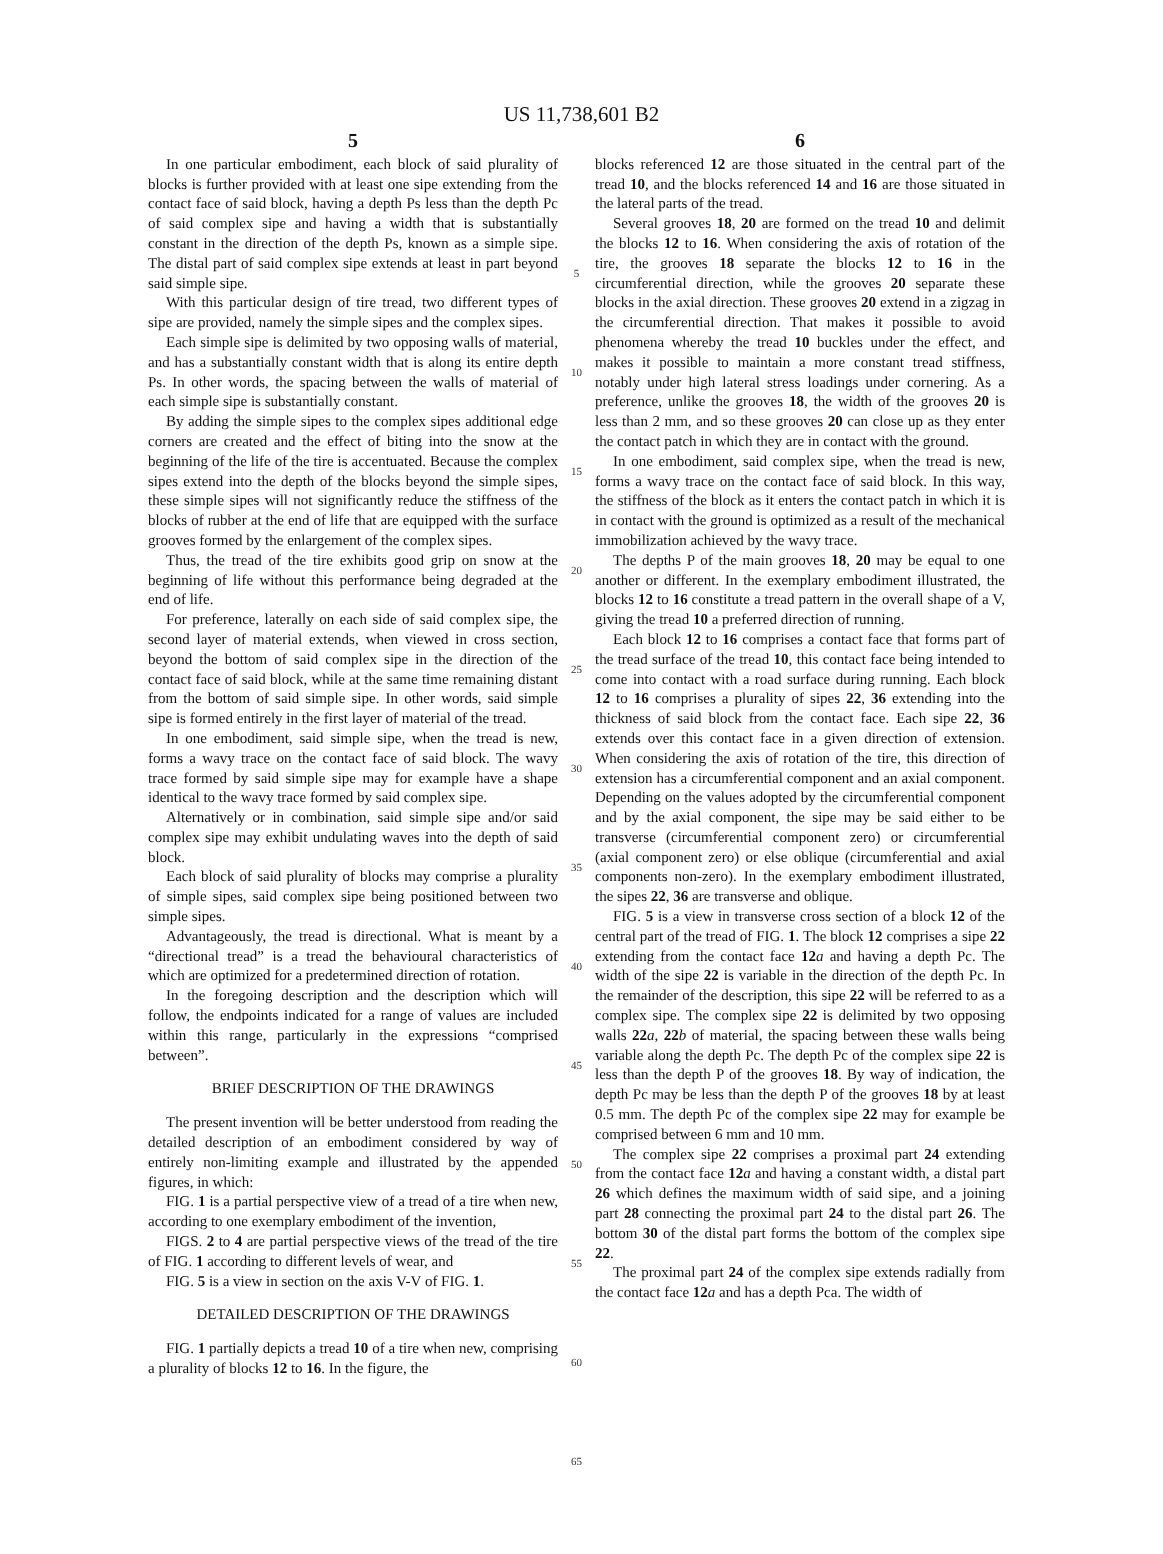US 11,738,601 B2
5
In one particular embodiment, each block of said plurality of blocks is further provided with at least one sipe extending from the contact face of said block, having a depth Ps less than the depth Pc of said complex sipe and having a width that is substantially constant in the direction of the depth Ps, known as a simple sipe. The distal part of said complex sipe extends at least in part beyond said simple sipe.
With this particular design of tire tread, two different types of sipe are provided, namely the simple sipes and the complex sipes.
Each simple sipe is delimited by two opposing walls of material, and has a substantially constant width that is along its entire depth Ps. In other words, the spacing between the walls of material of each simple sipe is substantially constant.
By adding the simple sipes to the complex sipes additional edge corners are created and the effect of biting into the snow at the beginning of the life of the tire is accentuated. Because the complex sipes extend into the depth of the blocks beyond the simple sipes, these simple sipes will not significantly reduce the stiffness of the blocks of rubber at the end of life that are equipped with the surface grooves formed by the enlargement of the complex sipes.
Thus, the tread of the tire exhibits good grip on snow at the beginning of life without this performance being degraded at the end of life.
For preference, laterally on each side of said complex sipe, the second layer of material extends, when viewed in cross section, beyond the bottom of said complex sipe in the direction of the contact face of said block, while at the same time remaining distant from the bottom of said simple sipe. In other words, said simple sipe is formed entirely in the first layer of material of the tread.
In one embodiment, said simple sipe, when the tread is new, forms a wavy trace on the contact face of said block. The wavy trace formed by said simple sipe may for example have a shape identical to the wavy trace formed by said complex sipe.
Alternatively or in combination, said simple sipe and/or said complex sipe may exhibit undulating waves into the depth of said block.
Each block of said plurality of blocks may comprise a plurality of simple sipes, said complex sipe being positioned between two simple sipes.
Advantageously, the tread is directional. What is meant by a “directional tread” is a tread the behavioural characteristics of which are optimized for a predetermined direction of rotation.
In the foregoing description and the description which will follow, the endpoints indicated for a range of values are included within this range, particularly in the expressions “comprised between”.
BRIEF DESCRIPTION OF THE DRAWINGS
The present invention will be better understood from reading the detailed description of an embodiment considered by way of entirely non-limiting example and illustrated by the appended figures, in which:
FIG. 1 is a partial perspective view of a tread of a tire when new, according to one exemplary embodiment of the invention,
FIGS. 2 to 4 are partial perspective views of the tread of the tire of FIG. 1 according to different levels of wear, and
FIG. 5 is a view in section on the axis V-V of FIG. 1.
DETAILED DESCRIPTION OF THE DRAWINGS
FIG. 1 partially depicts a tread 10 of a tire when new, comprising a plurality of blocks 12 to 16. In the figure, the
5
10
15
20
25
30
35
40
45
50
55
60
65
6
blocks referenced 12 are those situated in the central part of the tread 10, and the blocks referenced 14 and 16 are those situated in the lateral parts of the tread.
Several grooves 18, 20 are formed on the tread 10 and delimit the blocks 12 to 16. When considering the axis of rotation of the tire, the grooves 18 separate the blocks 12 to 16 in the circumferential direction, while the grooves 20 separate these blocks in the axial direction. These grooves 20 extend in a zigzag in the circumferential direction. That makes it possible to avoid phenomena whereby the tread 10 buckles under the effect, and makes it possible to maintain a more constant tread stiffness, notably under high lateral stress loadings under cornering. As a preference, unlike the grooves 18, the width of the grooves 20 is less than 2 mm, and so these grooves 20 can close up as they enter the contact patch in which they are in contact with the ground.
In one embodiment, said complex sipe, when the tread is new, forms a wavy trace on the contact face of said block. In this way, the stiffness of the block as it enters the contact patch in which it is in contact with the ground is optimized as a result of the mechanical immobilization achieved by the wavy trace.
The depths P of the main grooves 18, 20 may be equal to one another or different. In the exemplary embodiment illustrated, the blocks 12 to 16 constitute a tread pattern in the overall shape of a V, giving the tread 10 a preferred direction of running.
Each block 12 to 16 comprises a contact face that forms part of the tread surface of the tread 10, this contact face being intended to come into contact with a road surface during running. Each block 12 to 16 comprises a plurality of sipes 22, 36 extending into the thickness of said block from the contact face. Each sipe 22, 36 extends over this contact face in a given direction of extension. When considering the axis of rotation of the tire, this direction of extension has a circumferential component and an axial component. Depending on the values adopted by the circumferential component and by the axial component, the sipe may be said either to be transverse (circumferential component zero) or circumferential (axial component zero) or else oblique (circumferential and axial components non-zero). In the exemplary embodiment illustrated, the sipes 22, 36 are transverse and oblique.
FIG. 5 is a view in transverse cross section of a block 12 of the central part of the tread of FIG. 1. The block 12 comprises a sipe 22 extending from the contact face 12 a and having a depth Pc. The width of the sipe 22 is variable in the direction of the depth Pc. In the remainder of the description, this sipe 22 will be referred to as a complex sipe. The complex sipe 22 is delimited by two opposing walls 22 a, 22 b of material, the spacing between these walls being variable along the depth Pc. The depth Pc of the complex sipe 22 is less than the depth P of the grooves 18. By way of indication, the depth Pc may be less than the depth P of the grooves 18 by at least 0.5 mm. The depth Pc of the complex sipe 22 may for example be comprised between 6 mm and 10 mm.
The complex sipe 22 comprises a proximal part 24 extending from the contact face 12 a and having a constant width, a distal part 26 which defines the maximum width of said sipe, and a joining part 28 connecting the proximal part 24 to the distal part 26. The bottom 30 of the distal part forms the bottom of the complex sipe 22.
The proximal part 24 of the complex sipe extends radially from the contact face 12 a and has a depth Pca. The width of